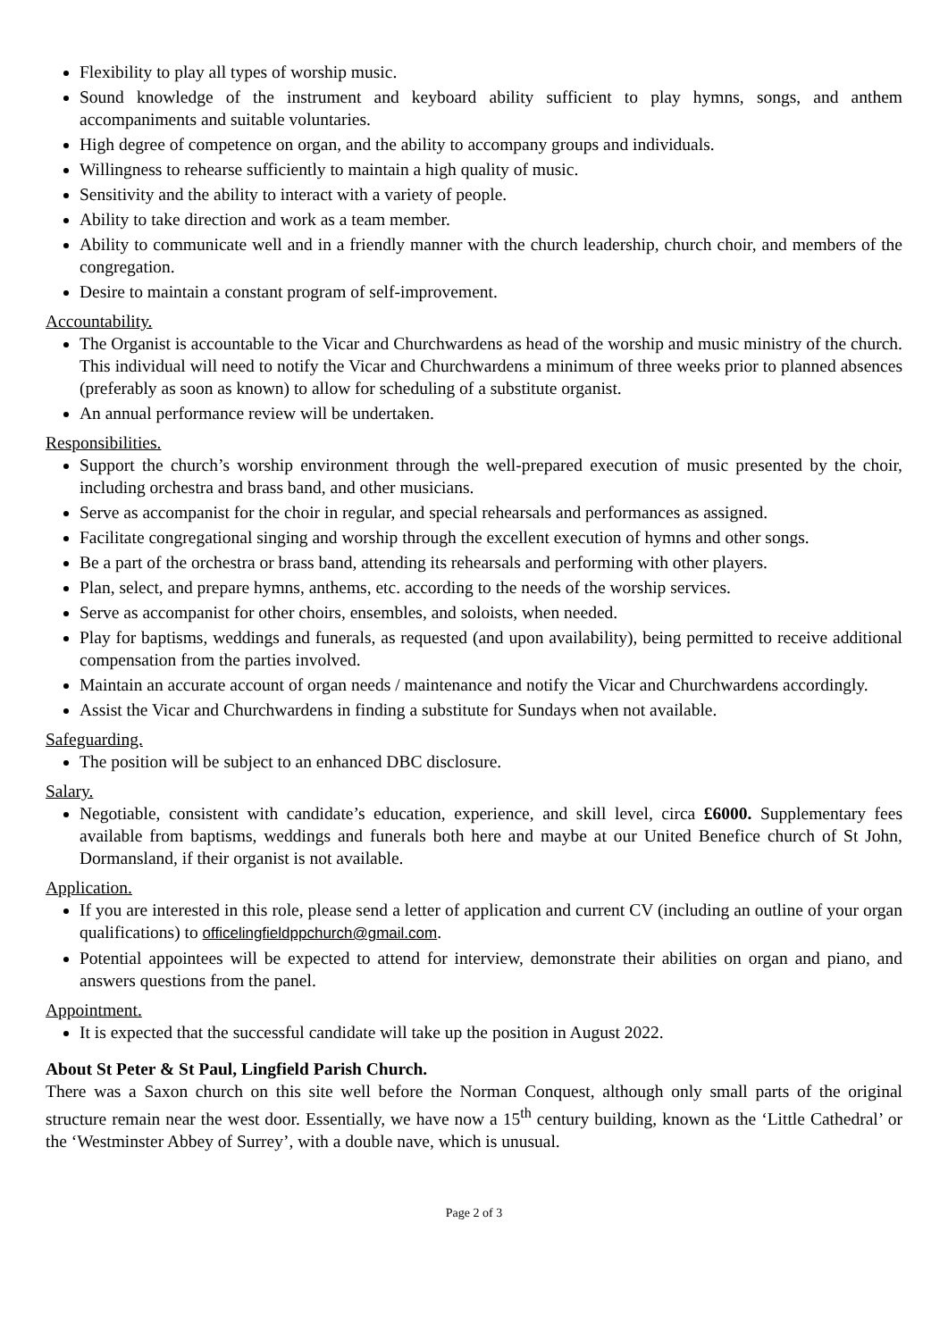Flexibility to play all types of worship music.
Sound knowledge of the instrument and keyboard ability sufficient to play hymns, songs, and anthem accompaniments and suitable voluntaries.
High degree of competence on organ, and the ability to accompany groups and individuals.
Willingness to rehearse sufficiently to maintain a high quality of music.
Sensitivity and the ability to interact with a variety of people.
Ability to take direction and work as a team member.
Ability to communicate well and in a friendly manner with the church leadership, church choir, and members of the congregation.
Desire to maintain a constant program of self-improvement.
Accountability.
The Organist is accountable to the Vicar and Churchwardens as head of the worship and music ministry of the church. This individual will need to notify the Vicar and Churchwardens a minimum of three weeks prior to planned absences (preferably as soon as known) to allow for scheduling of a substitute organist.
An annual performance review will be undertaken.
Responsibilities.
Support the church’s worship environment through the well-prepared execution of music presented by the choir, including orchestra and brass band, and other musicians.
Serve as accompanist for the choir in regular, and special rehearsals and performances as assigned.
Facilitate congregational singing and worship through the excellent execution of hymns and other songs.
Be a part of the orchestra or brass band, attending its rehearsals and performing with other players.
Plan, select, and prepare hymns, anthems, etc. according to the needs of the worship services.
Serve as accompanist for other choirs, ensembles, and soloists, when needed.
Play for baptisms, weddings and funerals, as requested (and upon availability), being permitted to receive additional compensation from the parties involved.
Maintain an accurate account of organ needs / maintenance and notify the Vicar and Churchwardens accordingly.
Assist the Vicar and Churchwardens in finding a substitute for Sundays when not available.
Safeguarding.
The position will be subject to an enhanced DBC disclosure.
Salary.
Negotiable, consistent with candidate’s education, experience, and skill level, circa £6000. Supplementary fees available from baptisms, weddings and funerals both here and maybe at our United Benefice church of St John, Dormansland, if their organist is not available.
Application.
If you are interested in this role, please send a letter of application and current CV (including an outline of your organ qualifications) to officelingfieldppchurch@gmail.com.
Potential appointees will be expected to attend for interview, demonstrate their abilities on organ and piano, and answers questions from the panel.
Appointment.
It is expected that the successful candidate will take up the position in August 2022.
About St Peter & St Paul, Lingfield Parish Church.
There was a Saxon church on this site well before the Norman Conquest, although only small parts of the original structure remain near the west door. Essentially, we have now a 15<sup>th</sup> century building, known as the ‘Little Cathedral’ or the ‘Westminster Abbey of Surrey’, with a double nave, which is unusual.
Page 2 of 3